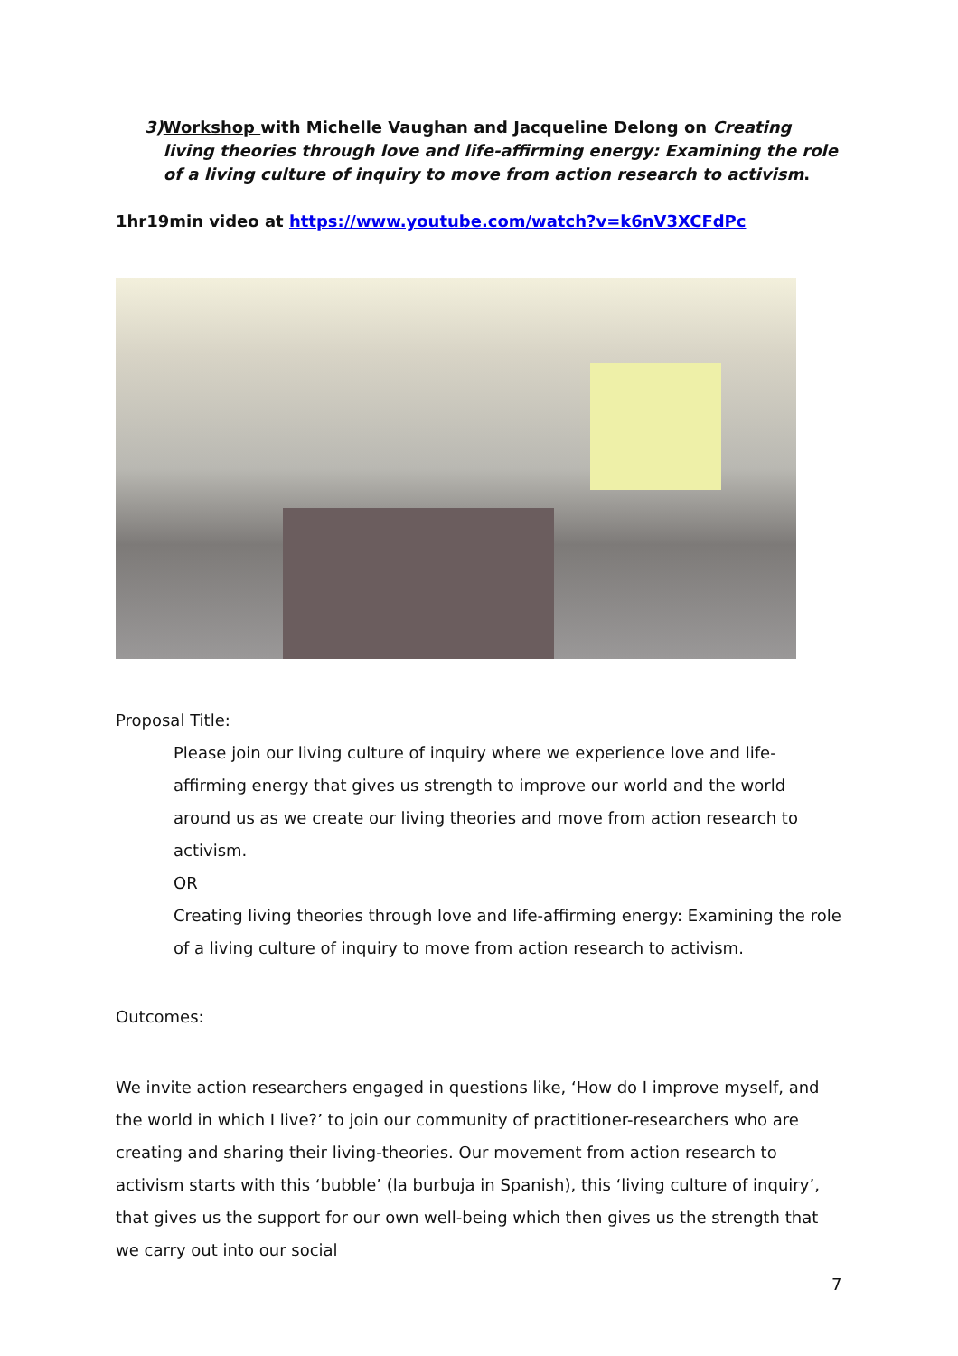3) Workshop with Michelle Vaughan and Jacqueline Delong on Creating living theories through love and life-affirming energy: Examining the role of a living culture of inquiry to move from action research to activism.
1hr19min video at https://www.youtube.com/watch?v=k6nV3XCFdPc
Proposal Title:
Please join our living culture of inquiry where we experience love and life-affirming energy that gives us strength to improve our world and the world around us as we create our living theories and move from action research to activism.
OR
Creating living theories through love and life-affirming energy: Examining the role of a living culture of inquiry to move from action research to activism.
Outcomes:
We invite action researchers engaged in questions like, ‘How do I improve myself, and the world in which I live?’ to join our community of practitioner-researchers who are creating and sharing their living-theories. Our movement from action research to activism starts with this ‘bubble’ (la burbuja in Spanish), this ‘living culture of inquiry’, that gives us the support for our own well-being which then gives us the strength that we carry out into our social
7